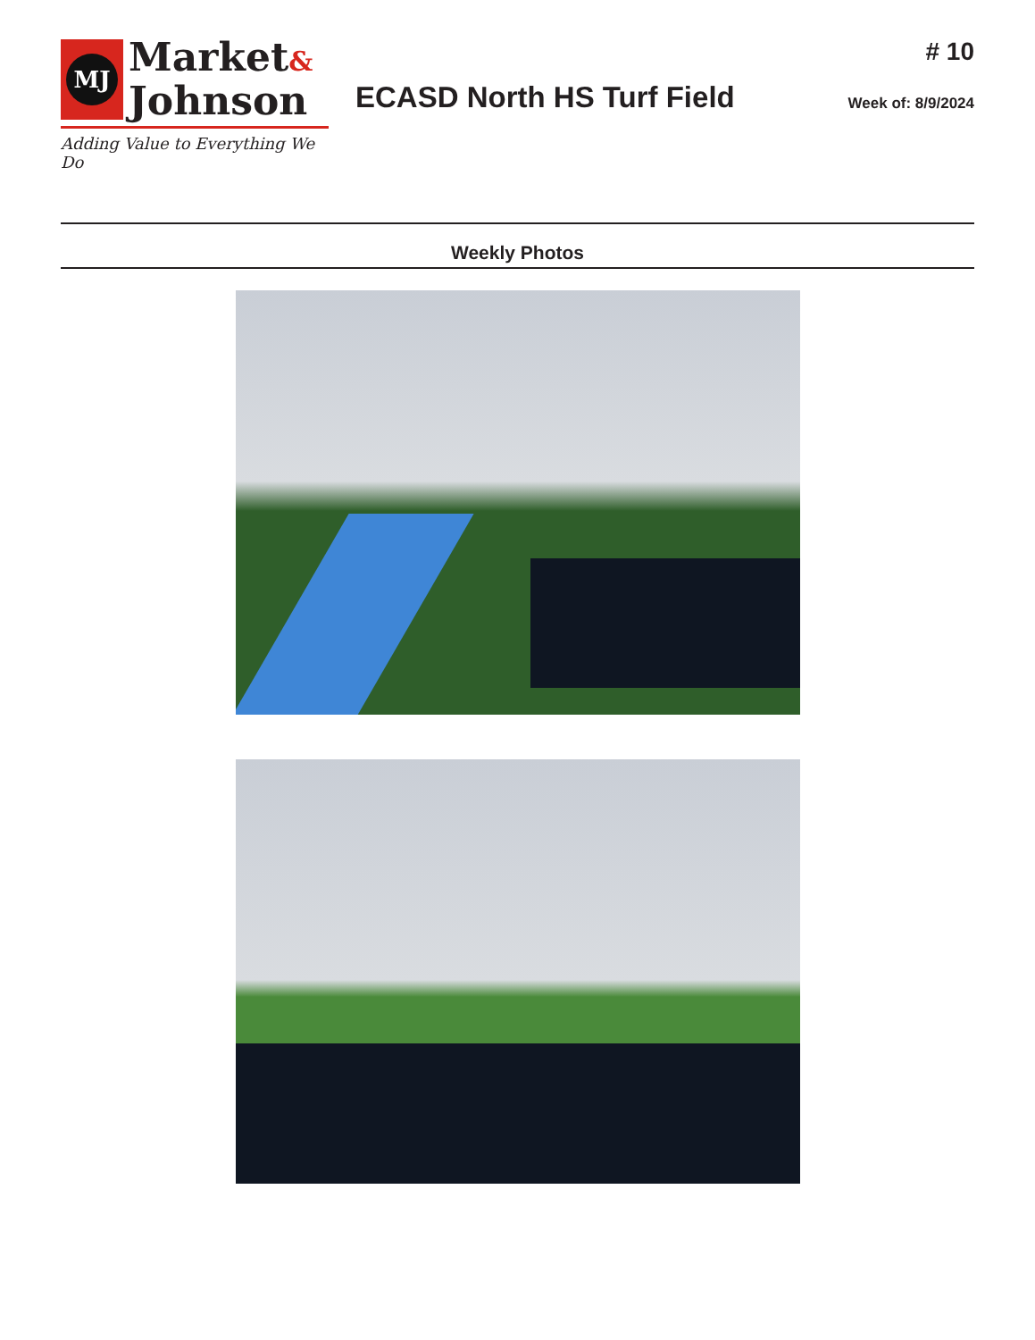MJ
Market&
Johnson
Adding Value to Everything We Do
ECASD North HS Turf Field
# 10
Week of: 8/9/2024
Weekly Photos